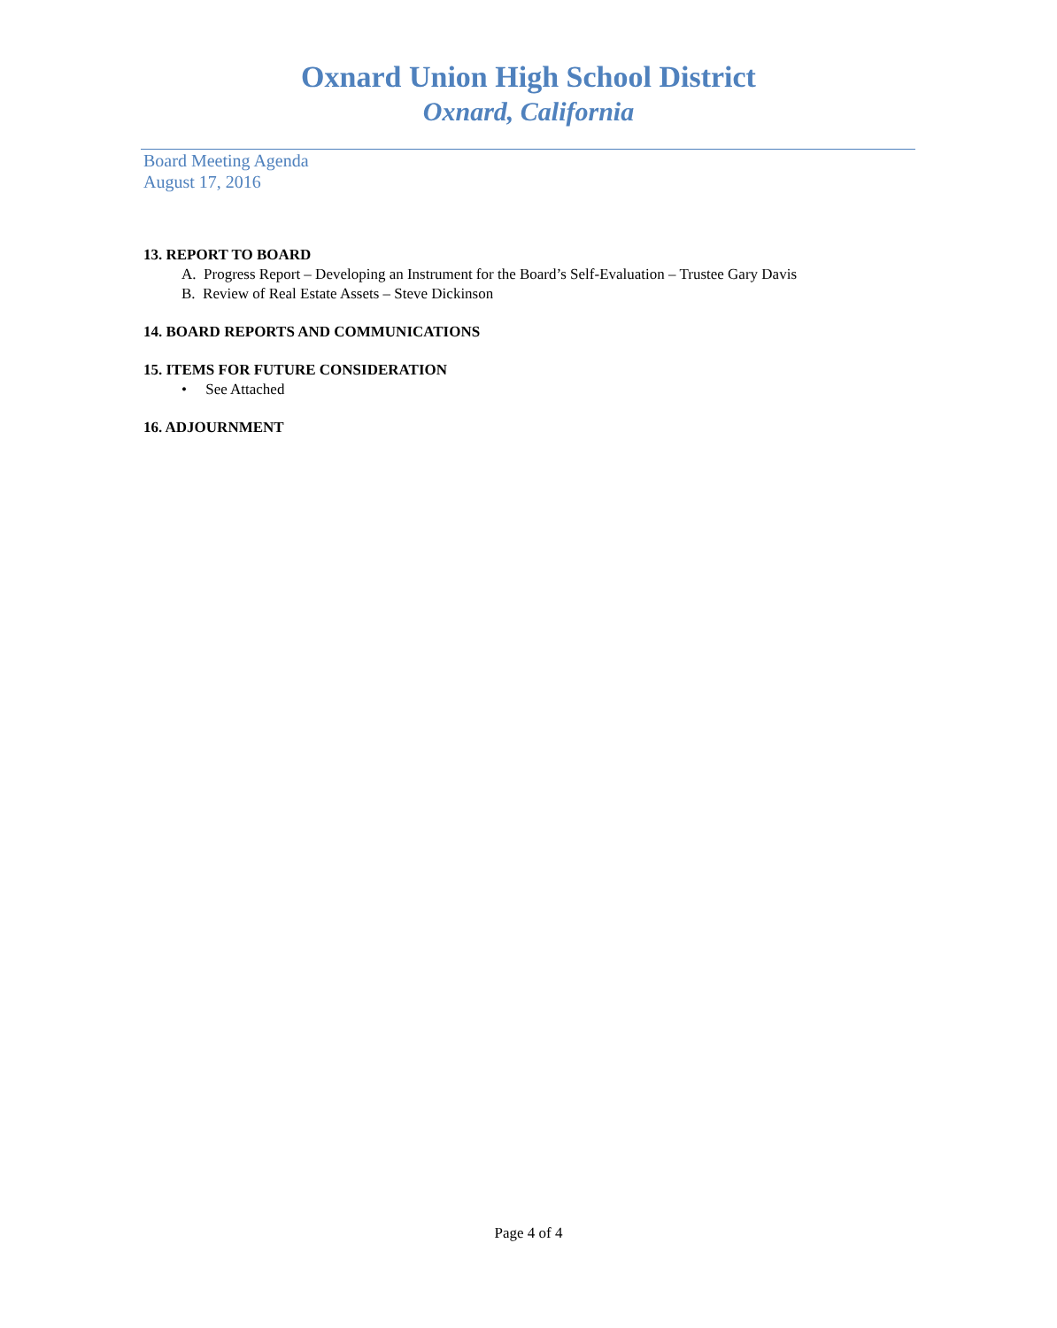Oxnard Union High School District
Oxnard, California
Board Meeting Agenda
August 17, 2016
13. REPORT TO BOARD
A. Progress Report – Developing an Instrument for the Board’s Self-Evaluation – Trustee Gary Davis
B. Review of Real Estate Assets – Steve Dickinson
14. BOARD REPORTS AND COMMUNICATIONS
15. ITEMS FOR FUTURE CONSIDERATION
• See Attached
16. ADJOURNMENT
Page 4 of 4